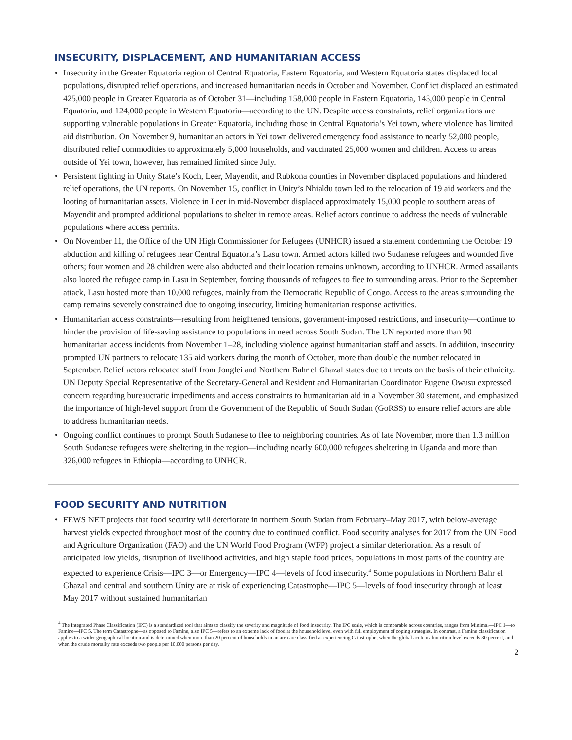INSECURITY, DISPLACEMENT, AND HUMANITARIAN ACCESS
• Insecurity in the Greater Equatoria region of Central Equatoria, Eastern Equatoria, and Western Equatoria states displaced local populations, disrupted relief operations, and increased humanitarian needs in October and November. Conflict displaced an estimated 425,000 people in Greater Equatoria as of October 31—including 158,000 people in Eastern Equatoria, 143,000 people in Central Equatoria, and 124,000 people in Western Equatoria—according to the UN. Despite access constraints, relief organizations are supporting vulnerable populations in Greater Equatoria, including those in Central Equatoria’s Yei town, where violence has limited aid distribution. On November 9, humanitarian actors in Yei town delivered emergency food assistance to nearly 52,000 people, distributed relief commodities to approximately 5,000 households, and vaccinated 25,000 women and children. Access to areas outside of Yei town, however, has remained limited since July.
• Persistent fighting in Unity State’s Koch, Leer, Mayendit, and Rubkona counties in November displaced populations and hindered relief operations, the UN reports. On November 15, conflict in Unity’s Nhialdu town led to the relocation of 19 aid workers and the looting of humanitarian assets. Violence in Leer in mid-November displaced approximately 15,000 people to southern areas of Mayendit and prompted additional populations to shelter in remote areas. Relief actors continue to address the needs of vulnerable populations where access permits.
• On November 11, the Office of the UN High Commissioner for Refugees (UNHCR) issued a statement condemning the October 19 abduction and killing of refugees near Central Equatoria’s Lasu town. Armed actors killed two Sudanese refugees and wounded five others; four women and 28 children were also abducted and their location remains unknown, according to UNHCR. Armed assailants also looted the refugee camp in Lasu in September, forcing thousands of refugees to flee to surrounding areas. Prior to the September attack, Lasu hosted more than 10,000 refugees, mainly from the Democratic Republic of Congo. Access to the areas surrounding the camp remains severely constrained due to ongoing insecurity, limiting humanitarian response activities.
• Humanitarian access constraints—resulting from heightened tensions, government-imposed restrictions, and insecurity—continue to hinder the provision of life-saving assistance to populations in need across South Sudan. The UN reported more than 90 humanitarian access incidents from November 1–28, including violence against humanitarian staff and assets. In addition, insecurity prompted UN partners to relocate 135 aid workers during the month of October, more than double the number relocated in September. Relief actors relocated staff from Jonglei and Northern Bahr el Ghazal states due to threats on the basis of their ethnicity. UN Deputy Special Representative of the Secretary-General and Resident and Humanitarian Coordinator Eugene Owusu expressed concern regarding bureaucratic impediments and access constraints to humanitarian aid in a November 30 statement, and emphasized the importance of high-level support from the Government of the Republic of South Sudan (GoRSS) to ensure relief actors are able to address humanitarian needs.
• Ongoing conflict continues to prompt South Sudanese to flee to neighboring countries. As of late November, more than 1.3 million South Sudanese refugees were sheltering in the region—including nearly 600,000 refugees sheltering in Uganda and more than 326,000 refugees in Ethiopia—according to UNHCR.
FOOD SECURITY AND NUTRITION
• FEWS NET projects that food security will deteriorate in northern South Sudan from February–May 2017, with below-average harvest yields expected throughout most of the country due to continued conflict. Food security analyses for 2017 from the UN Food and Agriculture Organization (FAO) and the UN World Food Program (WFP) project a similar deterioration. As a result of anticipated low yields, disruption of livelihood activities, and high staple food prices, populations in most parts of the country are expected to experience Crisis—IPC 3—or Emergency—IPC 4—levels of food insecurity.<sup>4</sup> Some populations in Northern Bahr el Ghazal and central and southern Unity are at risk of experiencing Catastrophe—IPC 5—levels of food insecurity through at least May 2017 without sustained humanitarian
<sup>4</sup> The Integrated Phase Classification (IPC) is a standardized tool that aims to classify the severity and magnitude of food insecurity. The IPC scale, which is comparable across countries, ranges from Minimal—IPC 1—to Famine—IPC 5. The term Catastrophe—as opposed to Famine, also IPC 5—refers to an extreme lack of food at the household level even with full employment of coping strategies. In contrast, a Famine classification applies to a wider geographical location and is determined when more than 20 percent of households in an area are classified as experiencing Catastrophe, when the global acute malnutrition level exceeds 30 percent, and when the crude mortality rate exceeds two people per 10,000 persons per day.
2